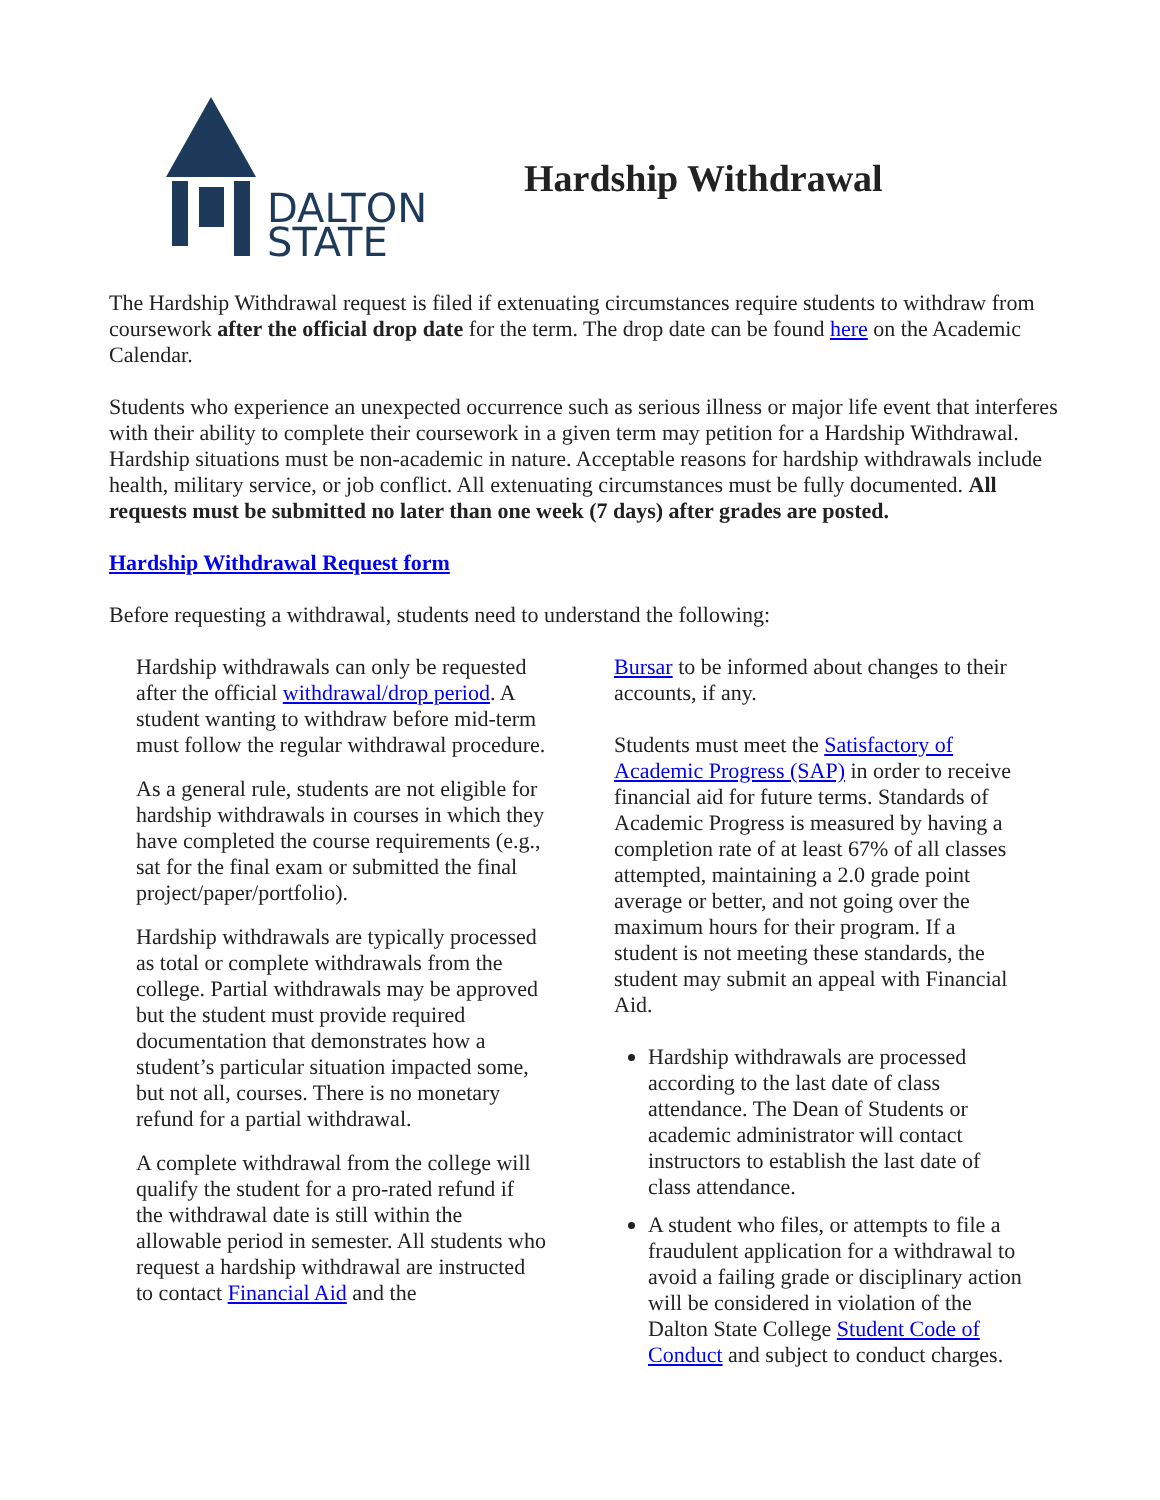DALTON
STATE
Hardship Withdrawal
The Hardship Withdrawal request is filed if extenuating circumstances require students to withdraw from coursework after the official drop date for the term. The drop date can be found here on the Academic Calendar.
Students who experience an unexpected occurrence such as serious illness or major life event that interferes with their ability to complete their coursework in a given term may petition for a Hardship Withdrawal. Hardship situations must be non-academic in nature. Acceptable reasons for hardship withdrawals include health, military service, or job conflict. All extenuating circumstances must be fully documented. All requests must be submitted no later than one week (7 days) after grades are posted.
Hardship Withdrawal Request form
Before requesting a withdrawal, students need to understand the following:
Hardship withdrawals can only be requested after the official withdrawal/drop period. A student wanting to withdraw before mid-term must follow the regular withdrawal procedure.
As a general rule, students are not eligible for hardship withdrawals in courses in which they have completed the course requirements (e.g., sat for the final exam or submitted the final project/paper/portfolio).
Hardship withdrawals are typically processed as total or complete withdrawals from the college. Partial withdrawals may be approved but the student must provide required documentation that demonstrates how a student’s particular situation impacted some, but not all, courses. There is no monetary refund for a partial withdrawal.
A complete withdrawal from the college will qualify the student for a pro-rated refund if the withdrawal date is still within the allowable period in semester. All students who request a hardship withdrawal are instructed to contact Financial Aid and the
Bursar to be informed about changes to their accounts, if any.
Students must meet the Satisfactory of Academic Progress (SAP) in order to receive financial aid for future terms. Standards of Academic Progress is measured by having a completion rate of at least 67% of all classes attempted, maintaining a 2.0 grade point average or better, and not going over the maximum hours for their program. If a student is not meeting these standards, the student may submit an appeal with Financial Aid.
Hardship withdrawals are processed according to the last date of class attendance. The Dean of Students or academic administrator will contact instructors to establish the last date of class attendance.
A student who files, or attempts to file a fraudulent application for a withdrawal to avoid a failing grade or disciplinary action will be considered in violation of the Dalton State College Student Code of Conduct and subject to conduct charges.